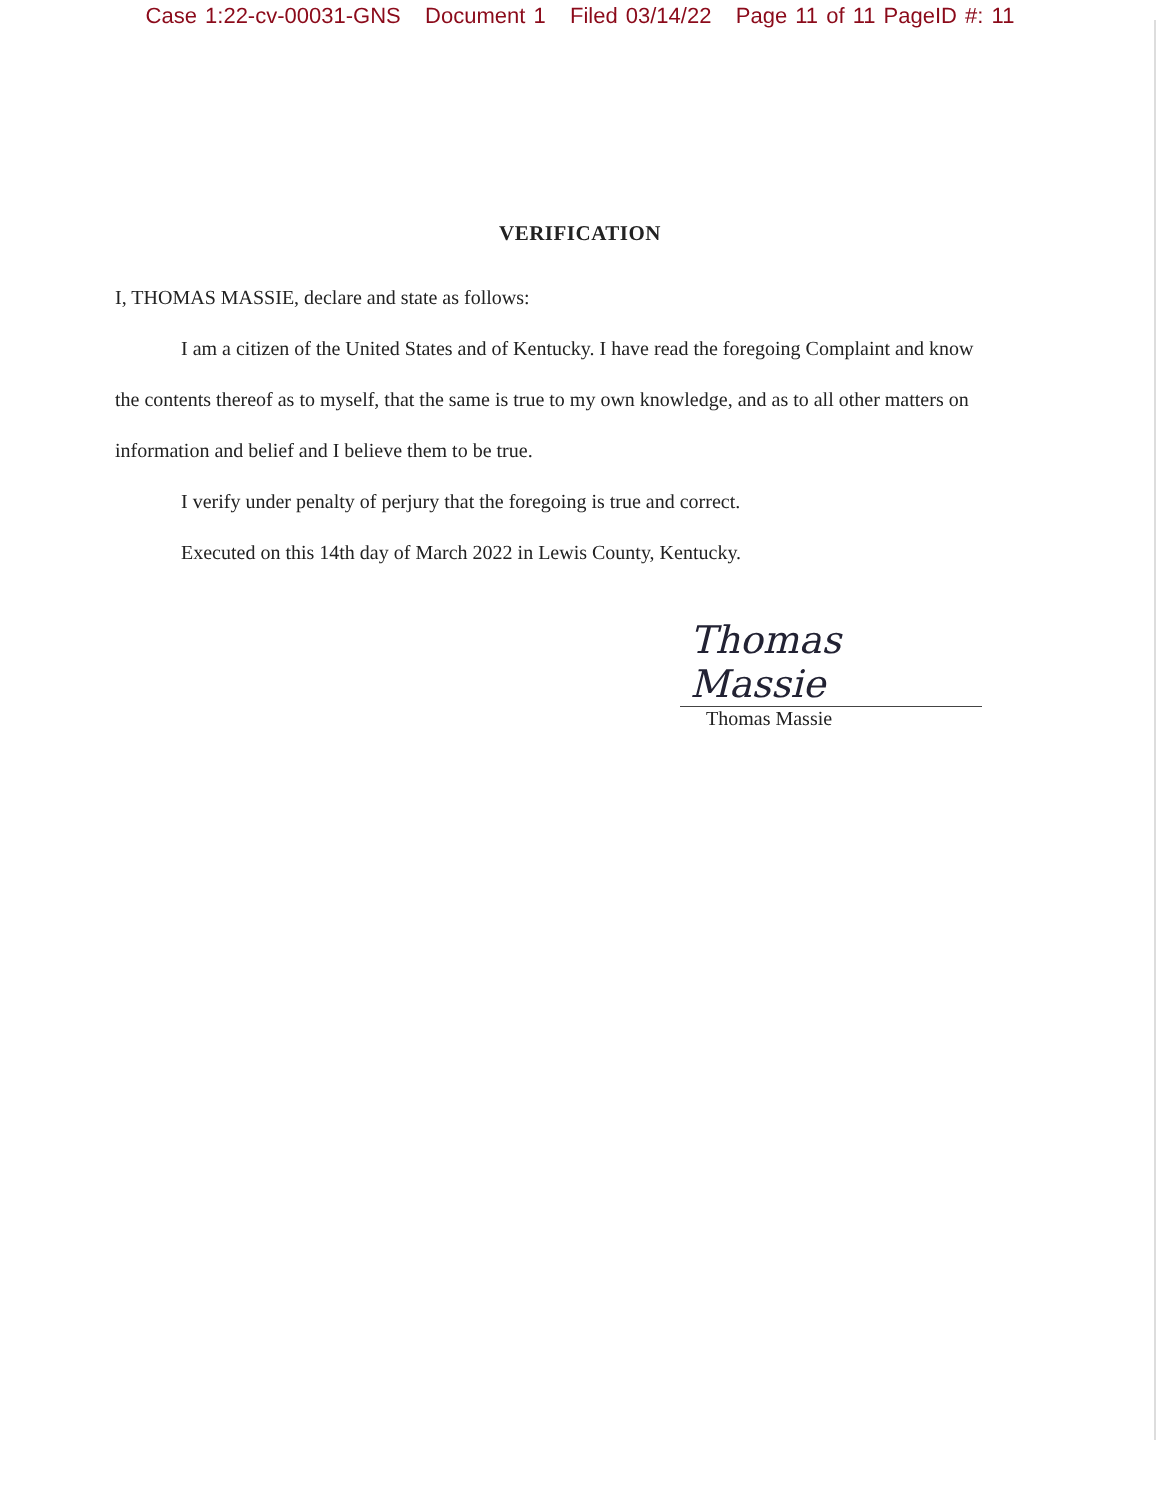Case 1:22-cv-00031-GNS Document 1 Filed 03/14/22 Page 11 of 11 PageID #: 11
VERIFICATION
I, THOMAS MASSIE, declare and state as follows:
I am a citizen of the United States and of Kentucky. I have read the foregoing Complaint and know the contents thereof as to myself, that the same is true to my own knowledge, and as to all other matters on information and belief and I believe them to be true.
I verify under penalty of perjury that the foregoing is true and correct.
Executed on this 14th day of March 2022 in Lewis County, Kentucky.
Thomas Massie
Thomas Massie